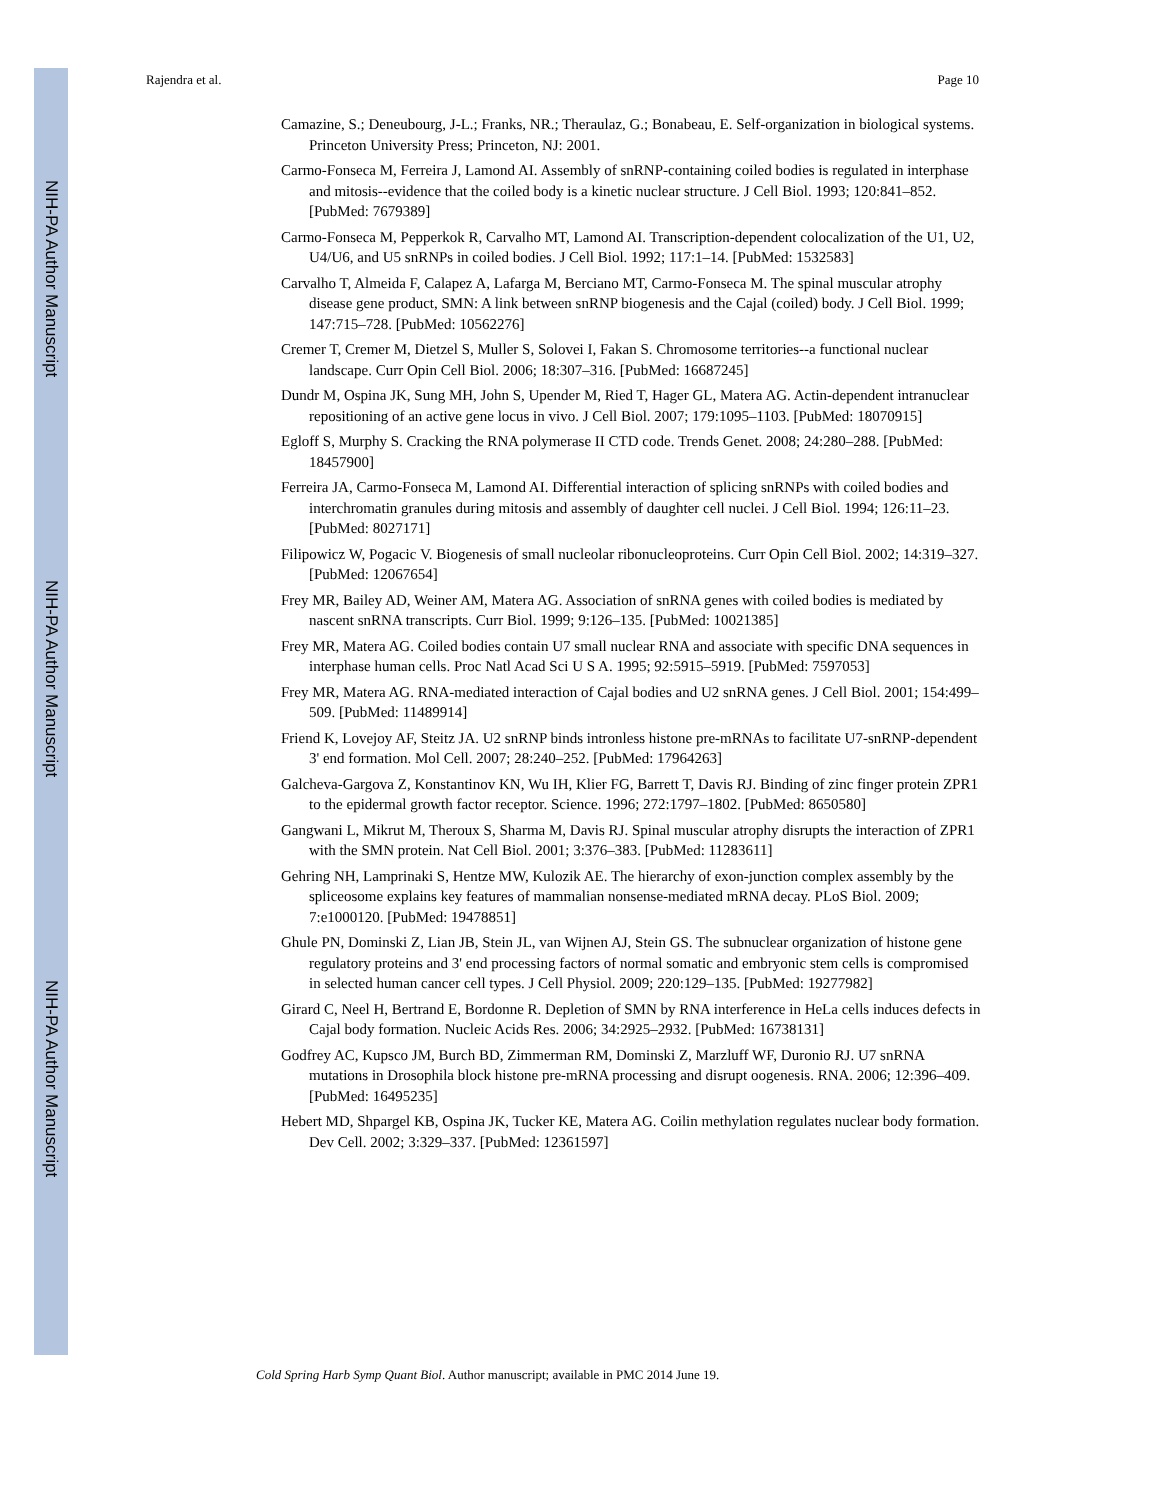NIH-PA Author Manuscript
NIH-PA Author Manuscript
NIH-PA Author Manuscript
Rajendra et al. Page 10
Camazine, S.; Deneubourg, J-L.; Franks, NR.; Theraulaz, G.; Bonabeau, E. Self-organization in biological systems. Princeton University Press; Princeton, NJ: 2001.
Carmo-Fonseca M, Ferreira J, Lamond AI. Assembly of snRNP-containing coiled bodies is regulated in interphase and mitosis--evidence that the coiled body is a kinetic nuclear structure. J Cell Biol. 1993; 120:841–852. [PubMed: 7679389]
Carmo-Fonseca M, Pepperkok R, Carvalho MT, Lamond AI. Transcription-dependent colocalization of the U1, U2, U4/U6, and U5 snRNPs in coiled bodies. J Cell Biol. 1992; 117:1–14. [PubMed: 1532583]
Carvalho T, Almeida F, Calapez A, Lafarga M, Berciano MT, Carmo-Fonseca M. The spinal muscular atrophy disease gene product, SMN: A link between snRNP biogenesis and the Cajal (coiled) body. J Cell Biol. 1999; 147:715–728. [PubMed: 10562276]
Cremer T, Cremer M, Dietzel S, Muller S, Solovei I, Fakan S. Chromosome territories--a functional nuclear landscape. Curr Opin Cell Biol. 2006; 18:307–316. [PubMed: 16687245]
Dundr M, Ospina JK, Sung MH, John S, Upender M, Ried T, Hager GL, Matera AG. Actin-dependent intranuclear repositioning of an active gene locus in vivo. J Cell Biol. 2007; 179:1095–1103. [PubMed: 18070915]
Egloff S, Murphy S. Cracking the RNA polymerase II CTD code. Trends Genet. 2008; 24:280–288. [PubMed: 18457900]
Ferreira JA, Carmo-Fonseca M, Lamond AI. Differential interaction of splicing snRNPs with coiled bodies and interchromatin granules during mitosis and assembly of daughter cell nuclei. J Cell Biol. 1994; 126:11–23. [PubMed: 8027171]
Filipowicz W, Pogacic V. Biogenesis of small nucleolar ribonucleoproteins. Curr Opin Cell Biol. 2002; 14:319–327. [PubMed: 12067654]
Frey MR, Bailey AD, Weiner AM, Matera AG. Association of snRNA genes with coiled bodies is mediated by nascent snRNA transcripts. Curr Biol. 1999; 9:126–135. [PubMed: 10021385]
Frey MR, Matera AG. Coiled bodies contain U7 small nuclear RNA and associate with specific DNA sequences in interphase human cells. Proc Natl Acad Sci U S A. 1995; 92:5915–5919. [PubMed: 7597053]
Frey MR, Matera AG. RNA-mediated interaction of Cajal bodies and U2 snRNA genes. J Cell Biol. 2001; 154:499–509. [PubMed: 11489914]
Friend K, Lovejoy AF, Steitz JA. U2 snRNP binds intronless histone pre-mRNAs to facilitate U7-snRNP-dependent 3' end formation. Mol Cell. 2007; 28:240–252. [PubMed: 17964263]
Galcheva-Gargova Z, Konstantinov KN, Wu IH, Klier FG, Barrett T, Davis RJ. Binding of zinc finger protein ZPR1 to the epidermal growth factor receptor. Science. 1996; 272:1797–1802. [PubMed: 8650580]
Gangwani L, Mikrut M, Theroux S, Sharma M, Davis RJ. Spinal muscular atrophy disrupts the interaction of ZPR1 with the SMN protein. Nat Cell Biol. 2001; 3:376–383. [PubMed: 11283611]
Gehring NH, Lamprinaki S, Hentze MW, Kulozik AE. The hierarchy of exon-junction complex assembly by the spliceosome explains key features of mammalian nonsense-mediated mRNA decay. PLoS Biol. 2009; 7:e1000120. [PubMed: 19478851]
Ghule PN, Dominski Z, Lian JB, Stein JL, van Wijnen AJ, Stein GS. The subnuclear organization of histone gene regulatory proteins and 3' end processing factors of normal somatic and embryonic stem cells is compromised in selected human cancer cell types. J Cell Physiol. 2009; 220:129–135. [PubMed: 19277982]
Girard C, Neel H, Bertrand E, Bordonne R. Depletion of SMN by RNA interference in HeLa cells induces defects in Cajal body formation. Nucleic Acids Res. 2006; 34:2925–2932. [PubMed: 16738131]
Godfrey AC, Kupsco JM, Burch BD, Zimmerman RM, Dominski Z, Marzluff WF, Duronio RJ. U7 snRNA mutations in Drosophila block histone pre-mRNA processing and disrupt oogenesis. RNA. 2006; 12:396–409. [PubMed: 16495235]
Hebert MD, Shpargel KB, Ospina JK, Tucker KE, Matera AG. Coilin methylation regulates nuclear body formation. Dev Cell. 2002; 3:329–337. [PubMed: 12361597]
Cold Spring Harb Symp Quant Biol. Author manuscript; available in PMC 2014 June 19.